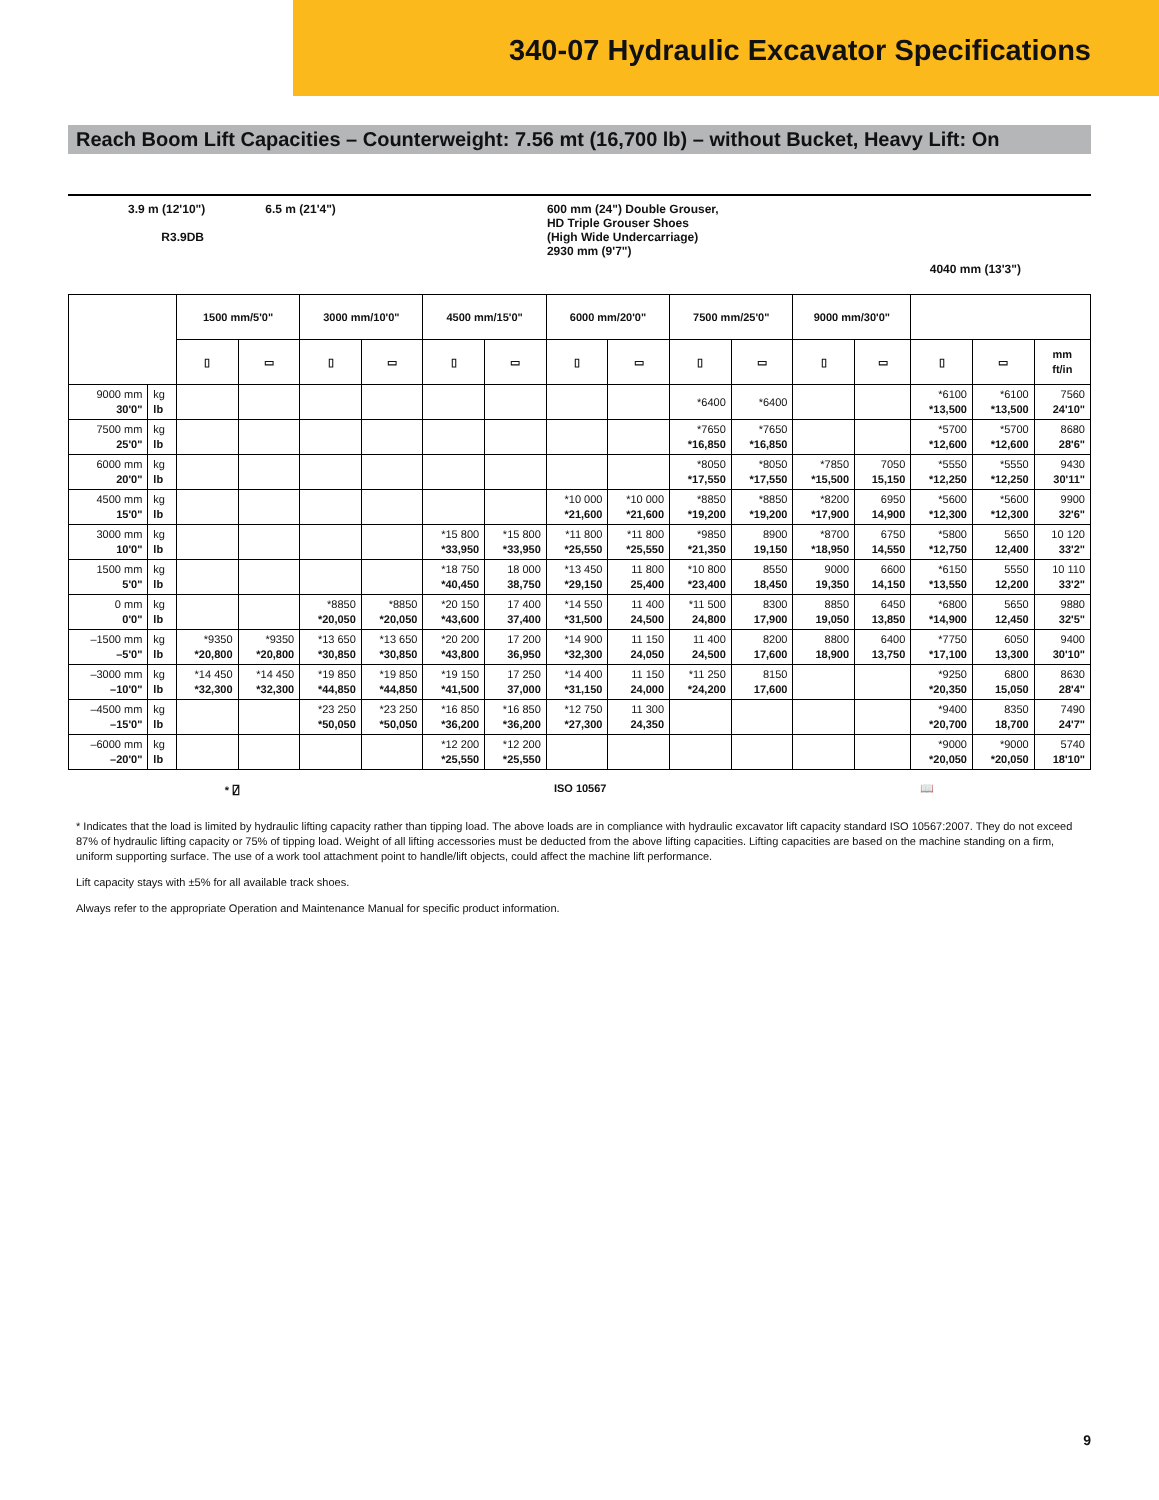340-07 Hydraulic Excavator Specifications
Reach Boom Lift Capacities – Counterweight: 7.56 mt (16,700 lb) – without Bucket, Heavy Lift: On
3.9 m (12'10") 6.5 m (21'4")
R3.9DB
600 mm (24") Double Grouser,
HD Triple Grouser Shoes
(High Wide Undercarriage)
2930 mm (9'7")
4040 mm (13'3")
| | | 1500 mm/5'0" | | 3000 mm/10'0" | | 4500 mm/15'0" | | 6000 mm/20'0" | | 7500 mm/25'0" | | 9000 mm/30'0" | | | | |
| --- | --- | --- | --- | --- | --- | --- | --- | --- | --- | --- | --- | --- | --- | --- | --- | --- |
| | | ▯ | ▭ | ▯ | ▭ | ▯ | ▭ | ▯ | ▭ | ▯ | ▭ | ▯ | ▭ | ▯ | ▭ | mm ft/in |
| 9000 mm 30'0" | kg lb | | | | | | | | | *6400 | *6400 | | | *6100 *13,500 | *6100 *13,500 | 7560 24'10" |
| 7500 mm 25'0" | kg lb | | | | | | | | | *7650 *16,850 | *7650 *16,850 | | | *5700 *12,600 | *5700 *12,600 | 8680 28'6" |
| 6000 mm 20'0" | kg lb | | | | | | | | | *8050 *17,550 | *8050 *17,550 | *7850 *15,500 | 7050 15,150 | *5550 *12,250 | *5550 *12,250 | 9430 30'11" |
| 4500 mm 15'0" | kg lb | | | | | | | *10 000 *21,600 | *10 000 *21,600 | *8850 *19,200 | *8850 *19,200 | *8200 *17,900 | 6950 14,900 | *5600 *12,300 | *5600 *12,300 | 9900 32'6" |
| 3000 mm 10'0" | kg lb | | | | | *15 800 *33,950 | *15 800 *33,950 | *11 800 *25,550 | *11 800 *25,550 | *9850 *21,350 | 8900 19,150 | *8700 *18,950 | 6750 14,550 | *5800 *12,750 | 5650 12,400 | 10 120 33'2" |
| 1500 mm 5'0" | kg lb | | | | | *18 750 *40,450 | 18 000 38,750 | *13 450 *29,150 | 11 800 25,400 | *10 800 *23,400 | 8550 18,450 | 9000 19,350 | 6600 14,150 | *6150 *13,550 | 5550 12,200 | 10 110 33'2" |
| 0 mm 0'0" | kg lb | | | *8850 *20,050 | *8850 *20,050 | *20 150 *43,600 | 17 400 37,400 | *14 550 *31,500 | 11 400 24,500 | *11 500 24,800 | 8300 17,900 | 8850 19,050 | 6450 13,850 | *6800 *14,900 | 5650 12,450 | 9880 32'5" |
| –1500 mm –5'0" | kg lb | *9350 *20,800 | *9350 *20,800 | *13 650 *30,850 | *13 650 *30,850 | *20 200 *43,800 | 17 200 36,950 | *14 900 *32,300 | 11 150 24,050 | 11 400 24,500 | 8200 17,600 | 8800 18,900 | 6400 13,750 | *7750 *17,100 | 6050 13,300 | 9400 30'10" |
| –3000 mm –10'0" | kg lb | *14 450 *32,300 | *14 450 *32,300 | *19 850 *44,850 | *19 850 *44,850 | *19 150 *41,500 | 17 250 37,000 | *14 400 *31,150 | 11 150 24,000 | *11 250 *24,200 | 8150 17,600 | | | *9250 *20,350 | 6800 15,050 | 8630 28'4" |
| –4500 mm –15'0" | kg lb | | | *23 250 *50,050 | *23 250 *50,050 | *16 850 *36,200 | *16 850 *36,200 | *12 750 *27,300 | 11 300 24,350 | | | | | *9400 *20,700 | 8350 18,700 | 7490 24'7" |
| –6000 mm –20'0" | kg lb | | | | | *12 200 *25,550 | *12 200 *25,550 | | | | | | | *9000 *20,050 | *9000 *20,050 | 5740 18'10" |
* ⍁ ISO 10567 📖
* Indicates that the load is limited by hydraulic lifting capacity rather than tipping load. The above loads are in compliance with hydraulic excavator lift capacity standard ISO 10567:2007. They do not exceed 87% of hydraulic lifting capacity or 75% of tipping load. Weight of all lifting accessories must be deducted from the above lifting capacities. Lifting capacities are based on the machine standing on a firm, uniform supporting surface. The use of a work tool attachment point to handle/lift objects, could affect the machine lift performance.
Lift capacity stays with ±5% for all available track shoes.
Always refer to the appropriate Operation and Maintenance Manual for specific product information.
9